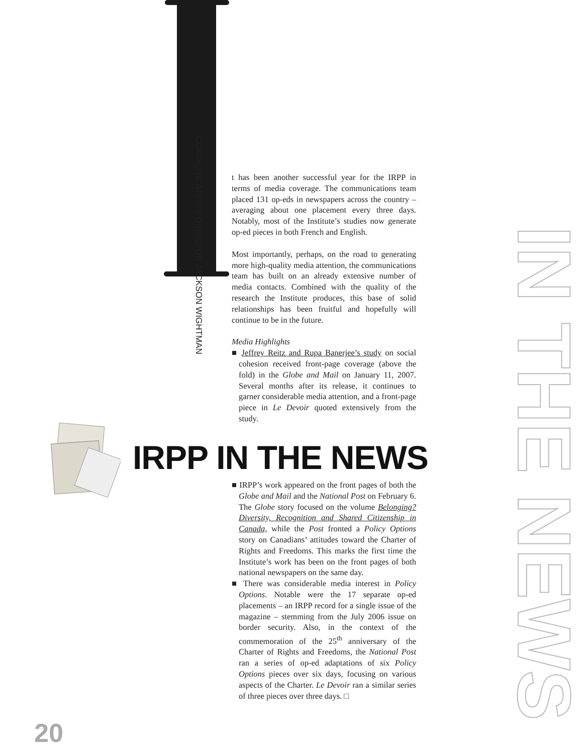COMMUNICATIONS DIRECTOR JACKSON WIGHTMAN
t has been another successful year for the IRPP in terms of media coverage. The communications team placed 131 op-eds in newspapers across the country – averaging about one placement every three days. Notably, most of the Institute’s studies now generate op-ed pieces in both French and English.
Most importantly, perhaps, on the road to generating more high-quality media attention, the communications team has built on an already extensive number of media contacts. Combined with the quality of the research the Institute produces, this base of solid relationships has been fruitful and hopefully will continue to be in the future.
Media Highlights
■ Jeffrey Reitz and Rupa Banerjee’s study on social cohesion received front-page coverage (above the fold) in the Globe and Mail on January 11, 2007. Several months after its release, it continues to garner considerable media attention, and a front-page piece in Le Devoir quoted extensively from the study.
IRPP IN THE NEWS
■ IRPP’s work appeared on the front pages of both the Globe and Mail and the National Post on February 6. The Globe story focused on the volume Belonging? Diversity, Recognition and Shared Citizenship in Canada, while the Post fronted a Policy Options story on Canadians’ attitudes toward the Charter of Rights and Freedoms. This marks the first time the Institute’s work has been on the front pages of both national newspapers on the same day.
■ There was considerable media interest in Policy Options. Notable were the 17 separate op-ed placements – an IRPP record for a single issue of the magazine – stemming from the July 2006 issue on border security. Also, in the context of the commemoration of the 25<sup>th</sup> anniversary of the Charter of Rights and Freedoms, the National Post ran a series of op-ed adaptations of six Policy Options pieces over six days, focusing on various aspects of the Charter. Le Devoir ran a similar series of three pieces over three days. □
IN THE NEWS
20